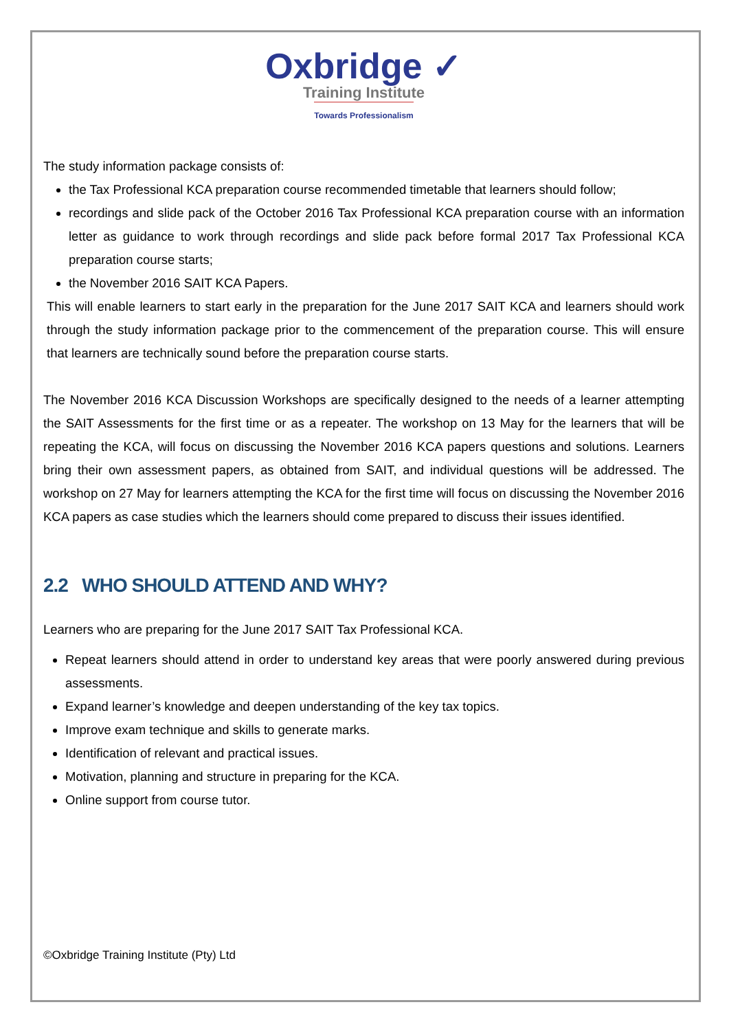Oxbridge ✓
Training Institute
Towards Professionalism
The study information package consists of:
the Tax Professional KCA preparation course recommended timetable that learners should follow;
recordings and slide pack of the October 2016 Tax Professional KCA preparation course with an information letter as guidance to work through recordings and slide pack before formal 2017 Tax Professional KCA preparation course starts;
the November 2016 SAIT KCA Papers.
This will enable learners to start early in the preparation for the June 2017 SAIT KCA and learners should work through the study information package prior to the commencement of the preparation course. This will ensure that learners are technically sound before the preparation course starts.
The November 2016 KCA Discussion Workshops are specifically designed to the needs of a learner attempting the SAIT Assessments for the first time or as a repeater. The workshop on 13 May for the learners that will be repeating the KCA, will focus on discussing the November 2016 KCA papers questions and solutions. Learners bring their own assessment papers, as obtained from SAIT, and individual questions will be addressed. The workshop on 27 May for learners attempting the KCA for the first time will focus on discussing the November 2016 KCA papers as case studies which the learners should come prepared to discuss their issues identified.
2.2 WHO SHOULD ATTEND AND WHY?
Learners who are preparing for the June 2017 SAIT Tax Professional KCA.
Repeat learners should attend in order to understand key areas that were poorly answered during previous assessments.
Expand learner’s knowledge and deepen understanding of the key tax topics.
Improve exam technique and skills to generate marks.
Identification of relevant and practical issues.
Motivation, planning and structure in preparing for the KCA.
Online support from course tutor.
©Oxbridge Training Institute (Pty) Ltd